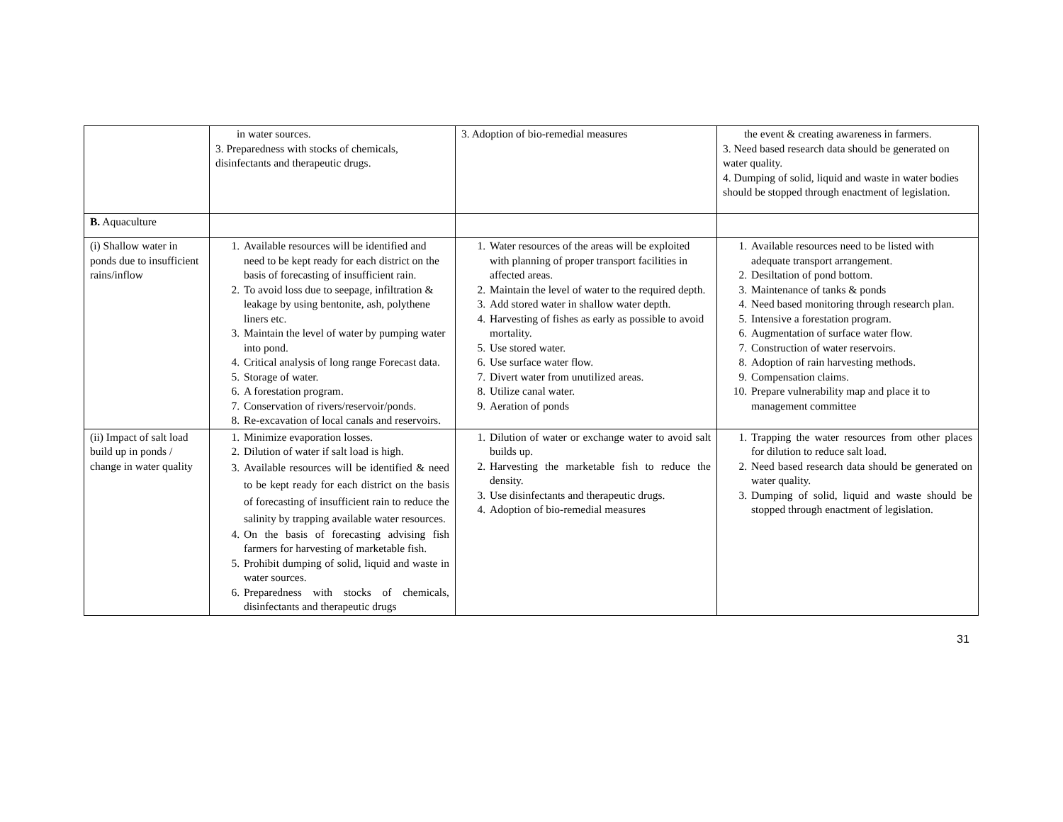| | in water sources. 3. Preparedness with stocks of chemicals, disinfectants and therapeutic drugs. | 3. Adoption of bio-remedial measures | the event & creating awareness in farmers. 3. Need based research data should be generated on water quality. 4. Dumping of solid, liquid and waste in water bodies should be stopped through enactment of legislation. |
| B. Aquaculture | | | |
| (i) Shallow water in ponds due to insufficient rains/inflow | 1. Available resources will be identified and need to be kept ready for each district on the basis of forecasting of insufficient rain. 2. To avoid loss due to seepage, infiltration & leakage by using bentonite, ash, polythene liners etc. 3. Maintain the level of water by pumping water into pond. 4. Critical analysis of long range Forecast data. 5. Storage of water. 6. A forestation program. 7. Conservation of rivers/reservoir/ponds. 8. Re-excavation of local canals and reservoirs. | 1. Water resources of the areas will be exploited with planning of proper transport facilities in affected areas. 2. Maintain the level of water to the required depth. 3. Add stored water in shallow water depth. 4. Harvesting of fishes as early as possible to avoid mortality. 5. Use stored water. 6. Use surface water flow. 7. Divert water from unutilized areas. 8. Utilize canal water. 9. Aeration of ponds | 1. Available resources need to be listed with adequate transport arrangement. 2. Desiltation of pond bottom. 3. Maintenance of tanks & ponds 4. Need based monitoring through research plan. 5. Intensive a forestation program. 6. Augmentation of surface water flow. 7. Construction of water reservoirs. 8. Adoption of rain harvesting methods. 9. Compensation claims. 10. Prepare vulnerability map and place it to management committee |
| (ii) Impact of salt load build up in ponds / change in water quality | 1. Minimize evaporation losses. 2. Dilution of water if salt load is high. 3. Available resources will be identified & need to be kept ready for each district on the basis of forecasting of insufficient rain to reduce the salinity by trapping available water resources. 4. On the basis of forecasting advising fish farmers for harvesting of marketable fish. 5. Prohibit dumping of solid, liquid and waste in water sources. 6. Preparedness with stocks of chemicals, disinfectants and therapeutic drugs | 1. Dilution of water or exchange water to avoid salt builds up. 2. Harvesting the marketable fish to reduce the density. 3. Use disinfectants and therapeutic drugs. 4. Adoption of bio-remedial measures | 1. Trapping the water resources from other places for dilution to reduce salt load. 2. Need based research data should be generated on water quality. 3. Dumping of solid, liquid and waste should be stopped through enactment of legislation. |
31